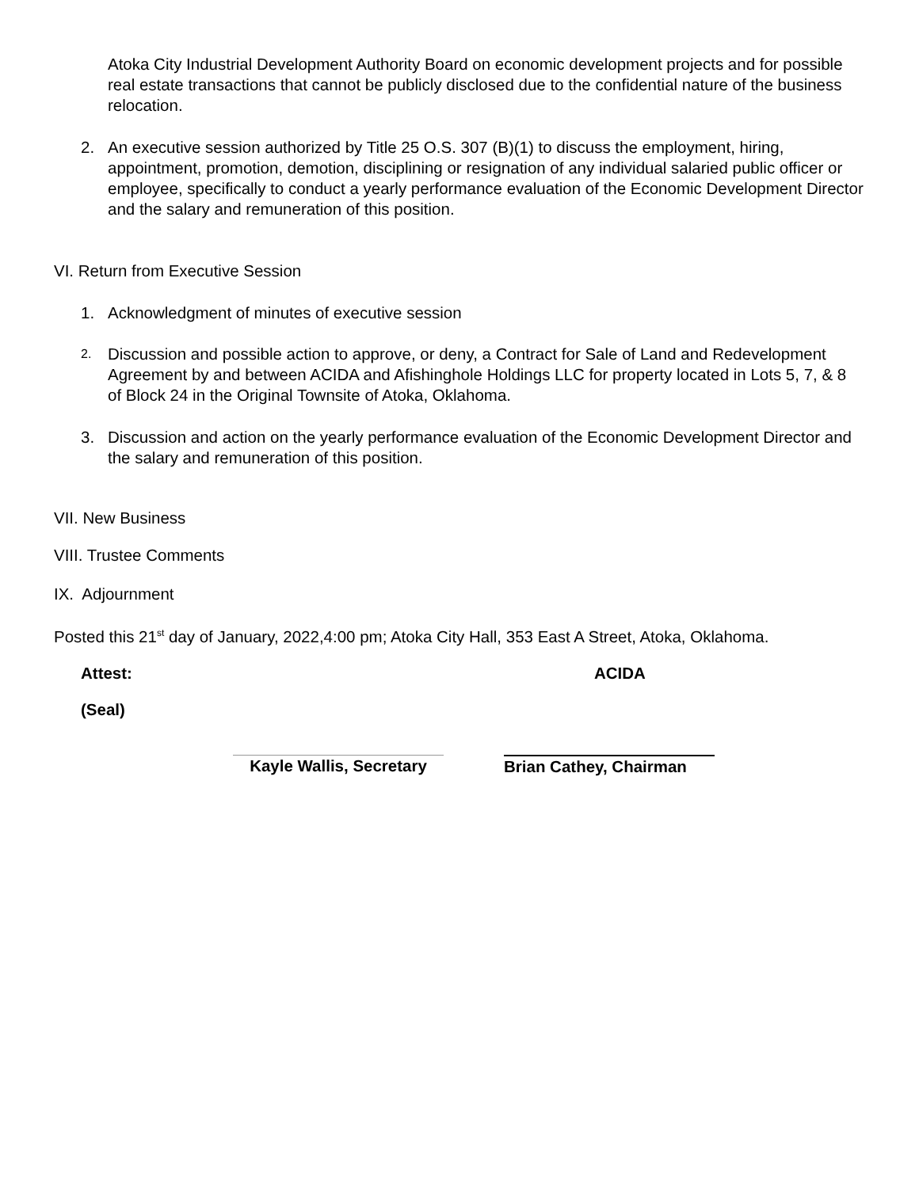Atoka City Industrial Development Authority Board on economic development projects and for possible real estate transactions that cannot be publicly disclosed due to the confidential nature of the business relocation.
2. An executive session authorized by Title 25 O.S. 307 (B)(1) to discuss the employment, hiring, appointment, promotion, demotion, disciplining or resignation of any individual salaried public officer or employee, specifically to conduct a yearly performance evaluation of the Economic Development Director and the salary and remuneration of this position.
VI. Return from Executive Session
1. Acknowledgment of minutes of executive session
2.
Discussion and possible action to approve, or deny, a Contract for Sale of Land and Redevelopment Agreement by and between ACIDA and Afishinghole Holdings LLC for property located in Lots 5, 7, & 8 of Block 24 in the Original Townsite of Atoka, Oklahoma.
3. Discussion and action on the yearly performance evaluation of the Economic Development Director and the salary and remuneration of this position.
VII. New Business
VIII. Trustee Comments
IX. Adjournment
Posted this 21<sup>st</sup> day of January, 2022,4:00 pm; Atoka City Hall, 353 East A Street, Atoka, Oklahoma.
Attest: ACIDA
(Seal)
Kayle Wallis, Secretary
Brian Cathey, Chairman